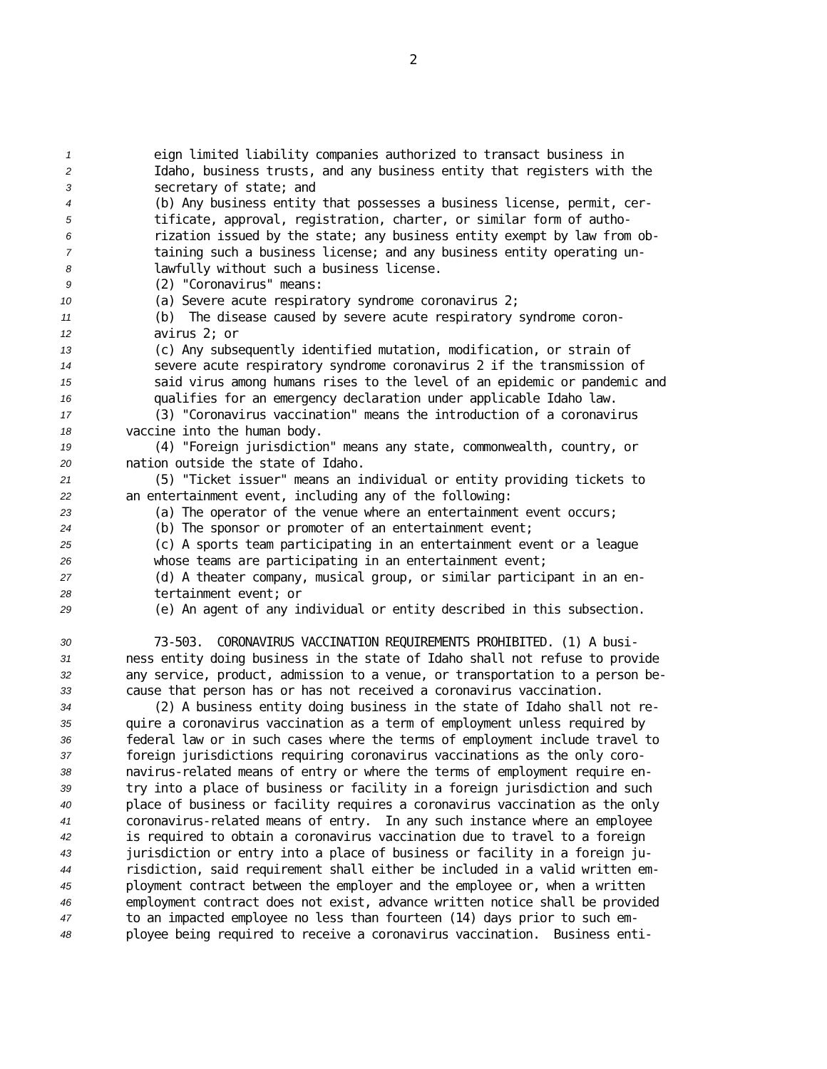2
1 eign limited liability companies authorized to transact business in
2 Idaho, business trusts, and any business entity that registers with the
3 secretary of state; and
4 (b) Any business entity that possesses a business license, permit, cer-
5 tificate, approval, registration, charter, or similar form of autho-
6 rization issued by the state; any business entity exempt by law from ob-
7 taining such a business license; and any business entity operating un-
8 lawfully without such a business license.
9 (2) "Coronavirus" means:
10 (a) Severe acute respiratory syndrome coronavirus 2;
11 (b) The disease caused by severe acute respiratory syndrome coron-
12 avirus 2; or
13 (c) Any subsequently identified mutation, modification, or strain of
14 severe acute respiratory syndrome coronavirus 2 if the transmission of
15 said virus among humans rises to the level of an epidemic or pandemic and
16 qualifies for an emergency declaration under applicable Idaho law.
17 (3) "Coronavirus vaccination" means the introduction of a coronavirus
18 vaccine into the human body.
19 (4) "Foreign jurisdiction" means any state, commonwealth, country, or
20 nation outside the state of Idaho.
21 (5) "Ticket issuer" means an individual or entity providing tickets to
22 an entertainment event, including any of the following:
23 (a) The operator of the venue where an entertainment event occurs;
24 (b) The sponsor or promoter of an entertainment event;
25 (c) A sports team participating in an entertainment event or a league
26 whose teams are participating in an entertainment event;
27 (d) A theater company, musical group, or similar participant in an en-
28 tertainment event; or
29 (e) An agent of any individual or entity described in this subsection.
30 73-503. CORONAVIRUS VACCINATION REQUIREMENTS PROHIBITED. (1) A busi-
31 ness entity doing business in the state of Idaho shall not refuse to provide
32 any service, product, admission to a venue, or transportation to a person be-
33 cause that person has or has not received a coronavirus vaccination.
34 (2) A business entity doing business in the state of Idaho shall not re-
35 quire a coronavirus vaccination as a term of employment unless required by
36 federal law or in such cases where the terms of employment include travel to
37 foreign jurisdictions requiring coronavirus vaccinations as the only coro-
38 navirus-related means of entry or where the terms of employment require en-
39 try into a place of business or facility in a foreign jurisdiction and such
40 place of business or facility requires a coronavirus vaccination as the only
41 coronavirus-related means of entry. In any such instance where an employee
42 is required to obtain a coronavirus vaccination due to travel to a foreign
43 jurisdiction or entry into a place of business or facility in a foreign ju-
44 risdiction, said requirement shall either be included in a valid written em-
45 ployment contract between the employer and the employee or, when a written
46 employment contract does not exist, advance written notice shall be provided
47 to an impacted employee no less than fourteen (14) days prior to such em-
48 ployee being required to receive a coronavirus vaccination. Business enti-